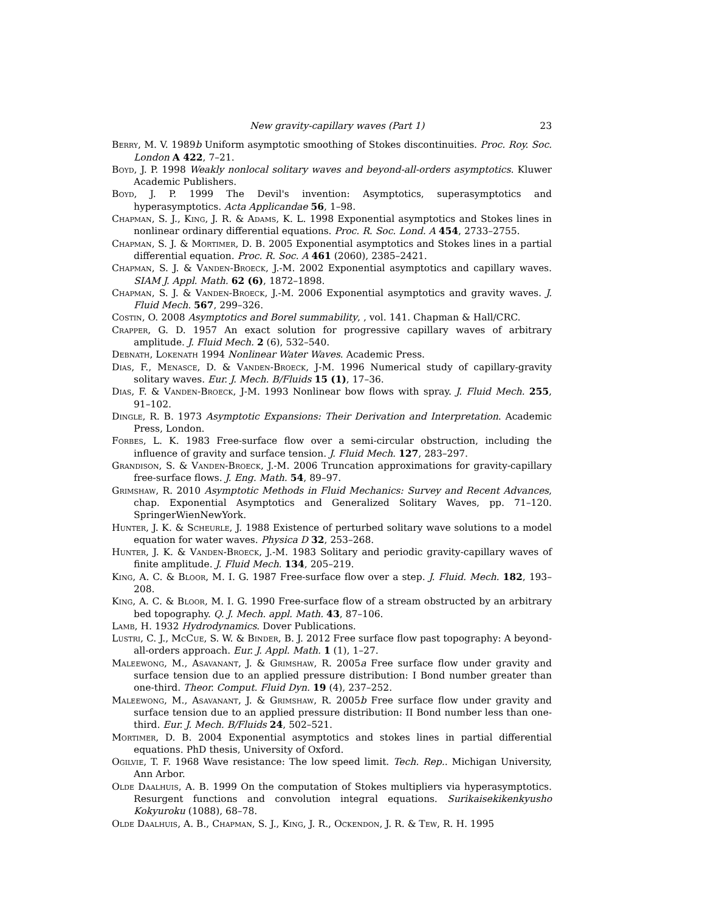New gravity-capillary waves (Part 1) 23
Berry, M. V. 1989b Uniform asymptotic smoothing of Stokes discontinuities. Proc. Roy. Soc. London A 422, 7–21.
Boyd, J. P. 1998 Weakly nonlocal solitary waves and beyond-all-orders asymptotics. Kluwer Academic Publishers.
Boyd, J. P. 1999 The Devil's invention: Asymptotics, superasymptotics and hyperasymptotics. Acta Applicandae 56, 1–98.
Chapman, S. J., King, J. R. & Adams, K. L. 1998 Exponential asymptotics and Stokes lines in nonlinear ordinary differential equations. Proc. R. Soc. Lond. A 454, 2733–2755.
Chapman, S. J. & Mortimer, D. B. 2005 Exponential asymptotics and Stokes lines in a partial differential equation. Proc. R. Soc. A 461 (2060), 2385–2421.
Chapman, S. J. & Vanden-Broeck, J.-M. 2002 Exponential asymptotics and capillary waves. SIAM J. Appl. Math. 62 (6), 1872–1898.
Chapman, S. J. & Vanden-Broeck, J.-M. 2006 Exponential asymptotics and gravity waves. J. Fluid Mech. 567, 299–326.
Costin, O. 2008 Asymptotics and Borel summability, , vol. 141. Chapman & Hall/CRC.
Crapper, G. D. 1957 An exact solution for progressive capillary waves of arbitrary amplitude. J. Fluid Mech. 2 (6), 532–540.
Debnath, Lokenath 1994 Nonlinear Water Waves. Academic Press.
Dias, F., Menasce, D. & Vanden-Broeck, J-M. 1996 Numerical study of capillary-gravity solitary waves. Eur. J. Mech. B/Fluids 15 (1), 17–36.
Dias, F. & Vanden-Broeck, J-M. 1993 Nonlinear bow flows with spray. J. Fluid Mech. 255, 91–102.
Dingle, R. B. 1973 Asymptotic Expansions: Their Derivation and Interpretation. Academic Press, London.
Forbes, L. K. 1983 Free-surface flow over a semi-circular obstruction, including the influence of gravity and surface tension. J. Fluid Mech. 127, 283–297.
Grandison, S. & Vanden-Broeck, J.-M. 2006 Truncation approximations for gravity-capillary free-surface flows. J. Eng. Math. 54, 89–97.
Grimshaw, R. 2010 Asymptotic Methods in Fluid Mechanics: Survey and Recent Advances, chap. Exponential Asymptotics and Generalized Solitary Waves, pp. 71–120. SpringerWienNewYork.
Hunter, J. K. & Scheurle, J. 1988 Existence of perturbed solitary wave solutions to a model equation for water waves. Physica D 32, 253–268.
Hunter, J. K. & Vanden-Broeck, J.-M. 1983 Solitary and periodic gravity-capillary waves of finite amplitude. J. Fluid Mech. 134, 205–219.
King, A. C. & Bloor, M. I. G. 1987 Free-surface flow over a step. J. Fluid. Mech. 182, 193–208.
King, A. C. & Bloor, M. I. G. 1990 Free-surface flow of a stream obstructed by an arbitrary bed topography. Q. J. Mech. appl. Math. 43, 87–106.
Lamb, H. 1932 Hydrodynamics. Dover Publications.
Lustri, C. J., McCue, S. W. & Binder, B. J. 2012 Free surface flow past topography: A beyond-all-orders approach. Eur. J. Appl. Math. 1 (1), 1–27.
Maleewong, M., Asavanant, J. & Grimshaw, R. 2005a Free surface flow under gravity and surface tension due to an applied pressure distribution: I Bond number greater than one-third. Theor. Comput. Fluid Dyn. 19 (4), 237–252.
Maleewong, M., Asavanant, J. & Grimshaw, R. 2005b Free surface flow under gravity and surface tension due to an applied pressure distribution: II Bond number less than one-third. Eur. J. Mech. B/Fluids 24, 502–521.
Mortimer, D. B. 2004 Exponential asymptotics and stokes lines in partial differential equations. PhD thesis, University of Oxford.
Ogilvie, T. F. 1968 Wave resistance: The low speed limit. Tech. Rep.. Michigan University, Ann Arbor.
Olde Daalhuis, A. B. 1999 On the computation of Stokes multipliers via hyperasymptotics. Resurgent functions and convolution integral equations. Surikaisekikenkyusho Kokyuroku (1088), 68–78.
Olde Daalhuis, A. B., Chapman, S. J., King, J. R., Ockendon, J. R. & Tew, R. H. 1995